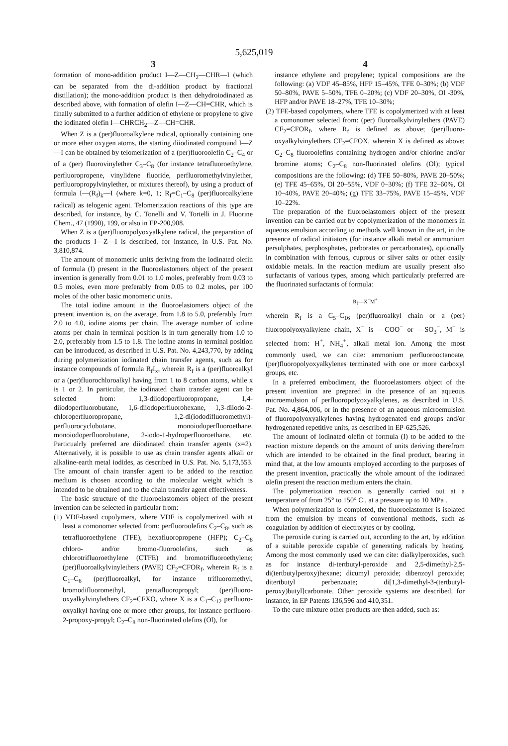5,625,019
3
formation of mono-addition product I—Z—CH<sub>2</sub>—CHR—I (which can be separated from the di-addition product by fractional distillation); the mono-addition product is then dehydroiodinated as described above, with formation of olefin I—Z—CH=CHR, which is finally submitted to a further addition of ethylene or propylene to give the iodinated olefin I—CHRCH<sub>2</sub>—Z—CH=CHR.
When Z is a (per)fluoroalkylene radical, optionally containing one or more ether oxygen atoms, the starting diiodinated compound I—Z—I can be obtained by telomerization of a (per)fluoroolefin C<sub>2</sub>–C<sub>4</sub> or of a (per) fluorovinylether C<sub>3</sub>–C<sub>8</sub> (for instance tetrafluoroethylene, perfluoropropene, vinylidene fluoride, perfluoromethylvinylether, perfluoropropylvinylether, or mixtures thereof), by using a product of formula I—(R<sub>f</sub>)<sub>k</sub>—I (where k=0, 1; R<sub>f</sub>=C<sub>1</sub>–C<sub>8</sub> (per)fluoroalkylene radical) as telogenic agent. Telomerization reactions of this type are described, for instance, by C. Tonelli and V. Tortelli in J. Fluorine Chem., 47 (1990), 199, or also in EP-200,908.
When Z is a (per)fluoropolyoxyalkylene radical, the preparation of the products I—Z—I is described, for instance, in U.S. Pat. No. 3,810,874.
The amount of monomeric units deriving from the iodinated olefin of formula (I) present in the fluoroelastomers object of the present invention is generally from 0.01 to 1.0 moles, preferably from 0.03 to 0.5 moles, even more preferably from 0.05 to 0.2 moles, per 100 moles of the other basic monomeric units.
The total iodine amount in the fluoroelastomers object of the present invention is, on the average, from 1.8 to 5.0, preferably from 2.0 to 4.0, iodine atoms per chain. The average number of iodine atoms per chain in terminal position is in turn generally from 1.0 to 2.0, preferably from 1.5 to 1.8. The iodine atoms in terminal position can be introduced, as described in U.S. Pat. No. 4,243,770, by adding during polymerization iodinated chain transfer agents, such as for instance compounds of formula R<sub>f</sub>I<sub>x</sub>, wherein R<sub>f</sub> is a (per)fluoroalkyl or a (per)fluorochloroalkyl having from 1 to 8 carbon atoms, while x is 1 or 2. In particular, the iodinated chain transfer agent can be selected from: 1,3-diiodoperfluoropropane, 1,4-diiodoperfluorobutane, 1,6-diiodoperfluorohexane, 1,3-diiodo-2-chloroperfluoropropane, 1,2-di(iododifluoromethyl)-perfluorocyclobutane, monoiodoperfluoroethane, monoiodoperfluorobutane, 2-iodo-1-hydroperfluoroethane, etc. Particualrly preferred are diiodinated chain transfer agents (x=2). Alternatively, it is possible to use as chain transfer agents alkali or alkaline-earth metal iodides, as described in U.S. Pat. No. 5,173,553. The amount of chain transfer agent to be added to the reaction medium is chosen according to the molecular weight which is intended to be obtained and to the chain transfer agent effectiveness.
The basic structure of the fluoroelastomers object of the present invention can be selected in particular from:
(1) VDF-based copolymers, where VDF is copolymerized with at least a comonomer selected from: perfluoroolefins C<sub>2</sub>–C<sub>8</sub>, such as tetrafluoroethylene (TFE), hexafluoropropene (HFP); C<sub>2</sub>–C<sub>8</sub> chloro- and/or bromo-fluoroolefins, such as chlorotrifluoroethylene (CTFE) and bromotrifluoroethylene; (per)fluoroalkylvinylethers (PAVE) CF<sub>2</sub>=CFOR<sub>f</sub>, wherein R<sub>f</sub> is a C<sub>1</sub>–C<sub>6</sub> (per)fluoroalkyl, for instance trifluoromethyl, bromodifluoromethyl, pentafluoropropyl; (per)fluoro-oxyalkylvinylethers CF<sub>2</sub>=CFXO, where X is a C<sub>1</sub>–C<sub>12</sub> perfluoro-oxyalkyl having one or more ether groups, for instance perfluoro-2-propoxy-propyl; C<sub>2</sub>–C<sub>8</sub> non-fluorinated olefins (Ol), for
4
instance ethylene and propylene; typical compositions are the following: (a) VDF 45–85%, HFP 15–45%, TFE 0–30%; (b) VDF 50–80%, PAVE 5–50%, TFE 0–20%; (c) VDF 20–30%, Ol -30%, HFP and/or PAVE 18–27%, TFE 10–30%;
(2) TFE-based copolymers, where TFE is copolymerized with at least a comonomer selected from: (per) fluoroalkylvinylethers (PAVE) CF<sub>2</sub>=CFOR<sub>f</sub>, where R<sub>f</sub> is defined as above; (per)fluoro-oxyalkylvinylethers CF<sub>2</sub>=CFOX, wherein X is defined as above; C<sub>2</sub>–C<sub>8</sub> fluoroolefins containing hydrogen and/or chlorine and/or bromine atoms; C<sub>2</sub>–C<sub>8</sub> non-fluorinated olefins (Ol); typical compositions are the following: (d) TFE 50–80%, PAVE 20–50%; (e) TFE 45–65%, Ol 20–55%, VDF 0–30%; (f) TFE 32–60%, Ol 10–40%, PAVE 20–40%; (g) TFE 33–75%, PAVE 15–45%, VDF 10–22%.
The preparation of the fluoroelastomers object of the present invention can be carried out by copolymerization of the monomers in aqueous emulsion according to methods well known in the art, in the presence of radical initiators (for instance alkali metal or ammonium persulphates, perphosphates, perborates or percarbonates), optionally in combination with ferrous, cuprous or silver salts or other easily oxidable metals. In the reaction medium are usually present also surfactants of various types, among which particularly preferred are the fluorinated surfactants of formula:
R<sub>f</sub>—X<sup>−</sup>M<sup>+</sup>
wherein R<sub>f</sub> is a C<sub>5</sub>–C<sub>16</sub> (per)fluoroalkyl chain or a (per) fluoropolyoxyalkylene chain, X<sup>−</sup> is —COO<sup>−</sup> or —SO<sub>3</sub><sup>−</sup>, M<sup>+</sup> is selected from: H<sup>+</sup>, NH<sub>4</sub><sup>+</sup>, alkali metal ion. Among the most commonly used, we can cite: ammonium perfluorooctanoate, (per)fluoropolyoxyalkylenes terminated with one or more carboxyl groups, etc.
In a preferred embodiment, the fluoroelastomers object of the present invention are prepared in the presence of an aqueous microemulsion of perfluoropolyoxyalkylenes, as described in U.S. Pat. No. 4,864,006, or in the presence of an aqueous microemulsion of fluoropolyoxyalkylenes having hydrogenated end groups and/or hydrogenated repetitive units, as described in EP-625,526.
The amount of iodinated olefin of formula (I) to be added to the reaction mixture depends on the amount of units deriving therefrom which are intended to be obtained in the final product, bearing in mind that, at the low amounts employed according to the purposes of the present invention, practically the whole amount of the iodinated olefin present the reaction medium enters the chain.
The polymerization reaction is generally carried out at a temperature of from 25° to 150° C., at a pressure up to 10 MPa .
When polymerization is completed, the fluoroelastomer is isolated from the emulsion by means of conventional methods, such as coagulation by addition of electrolytes or by cooling.
The peroxide curing is carried out, according to the art, by addition of a suitable peroxide capable of generating radicals by heating. Among the most commonly used we can cite: dialkylperoxides, such as for instance di-tertbutyl-peroxide and 2,5-dimethyl-2,5-di(tertbutylperoxy)hexane; dicumyl peroxide; dibenzoyl peroxide; ditertbutyl perbenzoate; di[1,3-dimethyl-3-(tertbutyl-peroxy)butyl]carbonate. Other peroxide systems are described, for instance, in EP Patents 136,596 and 410,351.
To the cure mixture other products are then added, such as: